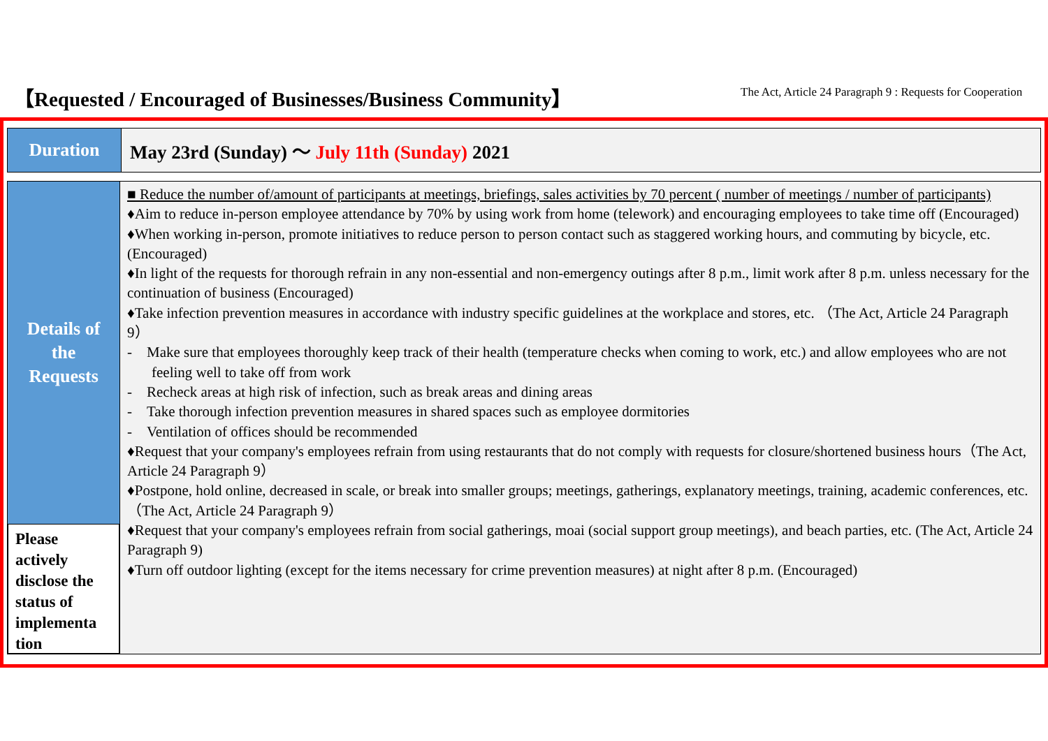【Requested / Encouraged of Businesses/Business Community】
The Act, Article 24 Paragraph 9 : Requests for Cooperation
| Duration | May 23rd (Sunday) 〜 July 11th (Sunday) 2021 |
| Details of the Requests Please actively disclose the status of implementa tion | ■ Reduce the number of/amount of participants at meetings, briefings, sales activities by 70 percent ( number of meetings / number of participants) ♦Aim to reduce in-person employee attendance by 70% by using work from home (telework) and encouraging employees to take time off (Encouraged) ♦When working in-person, promote initiatives to reduce person to person contact such as staggered working hours, and commuting by bicycle, etc. (Encouraged) ♦In light of the requests for thorough refrain in any non-essential and non-emergency outings after 8 p.m., limit work after 8 p.m. unless necessary for the continuation of business (Encouraged) ♦Take infection prevention measures in accordance with industry specific guidelines at the workplace and stores, etc. （The Act, Article 24 Paragraph 9） - Make sure that employees thoroughly keep track of their health (temperature checks when coming to work, etc.) and allow employees who are not feeling well to take off from work - Recheck areas at high risk of infection, such as break areas and dining areas - Take thorough infection prevention measures in shared spaces such as employee dormitories - Ventilation of offices should be recommended ♦Request that your company's employees refrain from using restaurants that do not comply with requests for closure/shortened business hours（The Act, Article 24 Paragraph 9） ♦Postpone, hold online, decreased in scale, or break into smaller groups; meetings, gatherings, explanatory meetings, training, academic conferences, etc. （The Act, Article 24 Paragraph 9） ♦Request that your company's employees refrain from social gatherings, moai (social support group meetings), and beach parties, etc. (The Act, Article 24 Paragraph 9) ♦Turn off outdoor lighting (except for the items necessary for crime prevention measures) at night after 8 p.m. (Encouraged) |